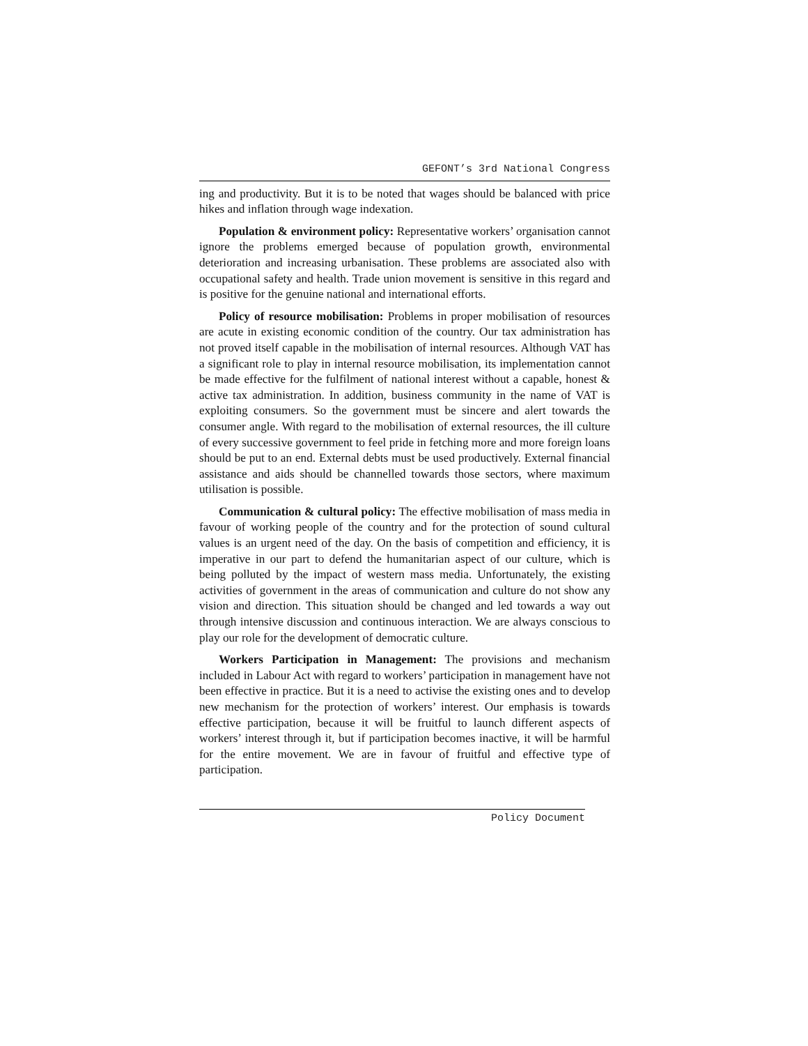GEFONT’s 3rd National Congress
ing and productivity. But it is to be noted that wages should be balanced with price hikes and inflation through wage indexation.
Population & environment policy: Representative workers’ organisation cannot ignore the problems emerged because of population growth, environmental deterioration and increasing urbanisation. These problems are associated also with occupational safety and health. Trade union movement is sensitive in this regard and is positive for the genuine national and international efforts.
Policy of resource mobilisation: Problems in proper mobilisation of resources are acute in existing economic condition of the country. Our tax administration has not proved itself capable in the mobilisation of internal resources. Although VAT has a significant role to play in internal resource mobilisation, its implementation cannot be made effective for the fulfilment of national interest without a capable, honest & active tax administration. In addition, business community in the name of VAT is exploiting consumers. So the government must be sincere and alert towards the consumer angle. With regard to the mobilisation of external resources, the ill culture of every successive government to feel pride in fetching more and more foreign loans should be put to an end. External debts must be used productively. External financial assistance and aids should be channelled towards those sectors, where maximum utilisation is possible.
Communication & cultural policy: The effective mobilisation of mass media in favour of working people of the country and for the protection of sound cultural values is an urgent need of the day. On the basis of competition and efficiency, it is imperative in our part to defend the humanitarian aspect of our culture, which is being polluted by the impact of western mass media. Unfortunately, the existing activities of government in the areas of communication and culture do not show any vision and direction. This situation should be changed and led towards a way out through intensive discussion and continuous interaction. We are always conscious to play our role for the development of democratic culture.
Workers Participation in Management: The provisions and mechanism included in Labour Act with regard to workers’ participation in management have not been effective in practice. But it is a need to activise the existing ones and to develop new mechanism for the protection of workers’ interest. Our emphasis is towards effective participation, because it will be fruitful to launch different aspects of workers’ interest through it, but if participation becomes inactive, it will be harmful for the entire movement. We are in favour of fruitful and effective type of participation.
Policy Document